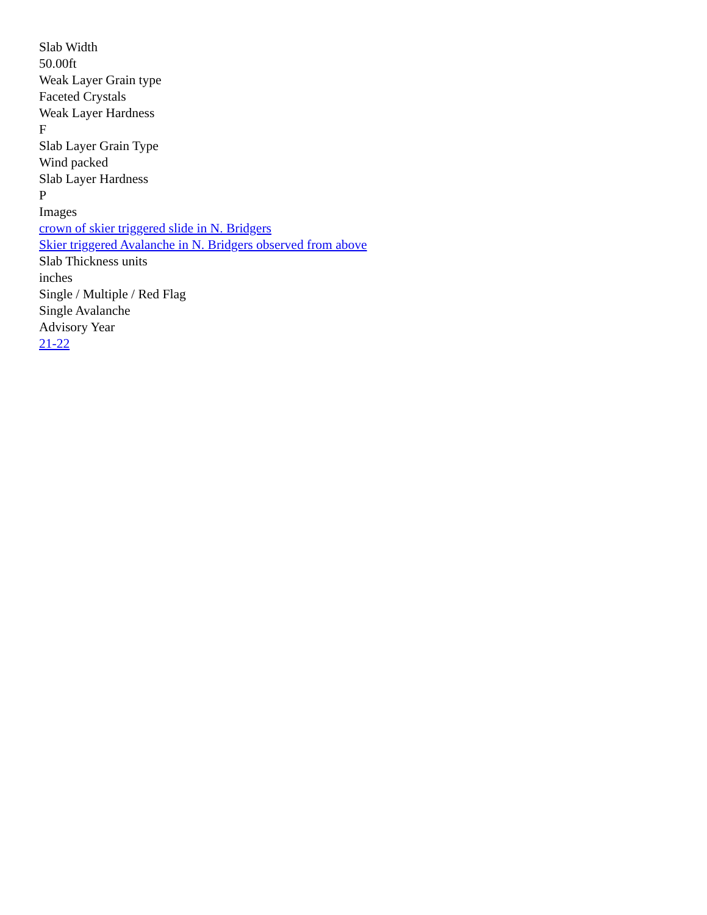Slab Width
50.00ft
Weak Layer Grain type
Faceted Crystals
Weak Layer Hardness
F
Slab Layer Grain Type
Wind packed
Slab Layer Hardness
P
Images
crown of skier triggered slide in N. Bridgers
Skier triggered Avalanche in N. Bridgers observed from above
Slab Thickness units
inches
Single / Multiple / Red Flag
Single Avalanche
Advisory Year
21-22